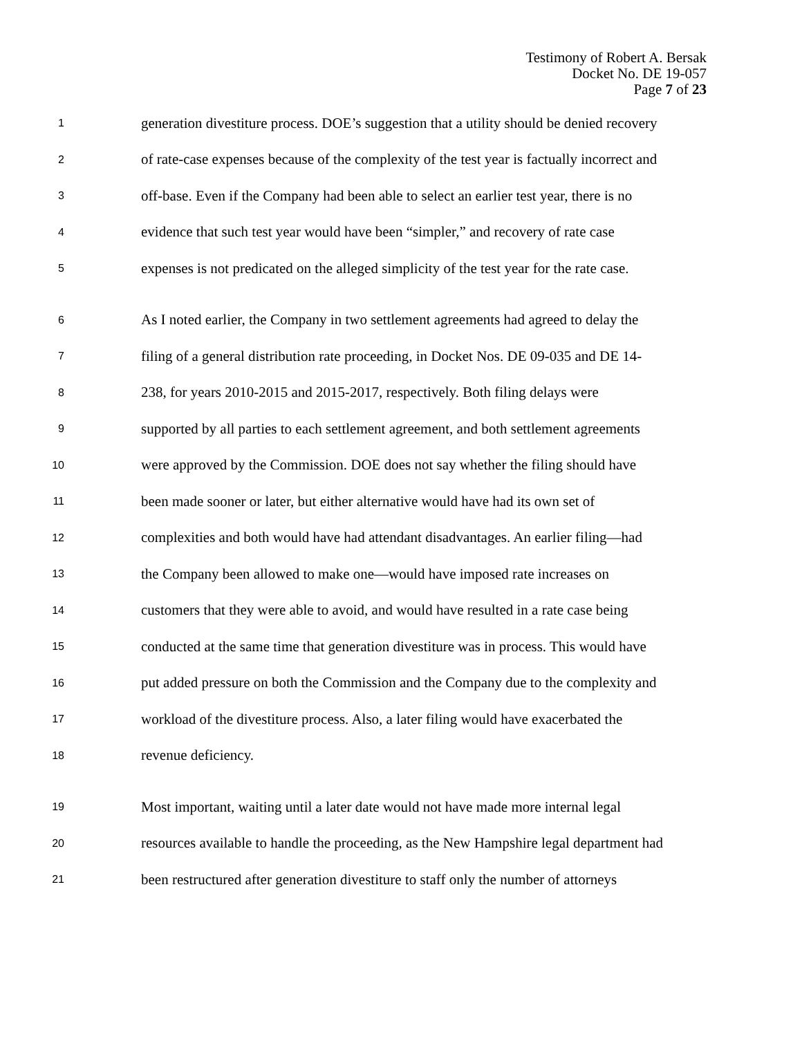Testimony of Robert A. Bersak
Docket No. DE 19-057
Page 7 of 23
1 generation divestiture process. DOE’s suggestion that a utility should be denied recovery
2 of rate-case expenses because of the complexity of the test year is factually incorrect and
3 off-base. Even if the Company had been able to select an earlier test year, there is no
4 evidence that such test year would have been “simpler,” and recovery of rate case
5 expenses is not predicated on the alleged simplicity of the test year for the rate case.
6 As I noted earlier, the Company in two settlement agreements had agreed to delay the
7 filing of a general distribution rate proceeding, in Docket Nos. DE 09-035 and DE 14-
8 238, for years 2010-2015 and 2015-2017, respectively. Both filing delays were
9 supported by all parties to each settlement agreement, and both settlement agreements
10 were approved by the Commission. DOE does not say whether the filing should have
11 been made sooner or later, but either alternative would have had its own set of
12 complexities and both would have had attendant disadvantages. An earlier filing—had
13 the Company been allowed to make one—would have imposed rate increases on
14 customers that they were able to avoid, and would have resulted in a rate case being
15 conducted at the same time that generation divestiture was in process. This would have
16 put added pressure on both the Commission and the Company due to the complexity and
17 workload of the divestiture process. Also, a later filing would have exacerbated the
18 revenue deficiency.
19 Most important, waiting until a later date would not have made more internal legal
20 resources available to handle the proceeding, as the New Hampshire legal department had
21 been restructured after generation divestiture to staff only the number of attorneys